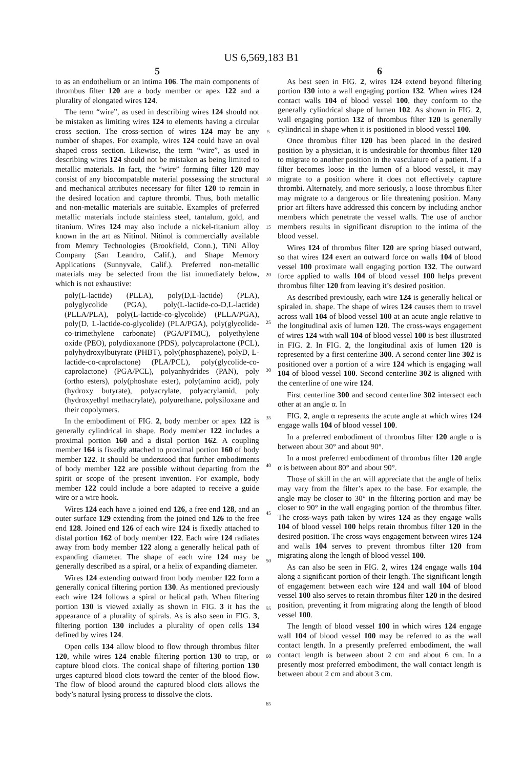US 6,569,183 B1
5
to as an endothelium or an intima 106. The main components of thrombus filter 120 are a body member or apex 122 and a plurality of elongated wires 124.
The term “wire”, as used in describing wires 124 should not be mistaken as limiting wires 124 to elements having a circular cross section. The cross-section of wires 124 may be any number of shapes. For example, wires 124 could have an oval shaped cross section. Likewise, the term “wire”, as used in describing wires 124 should not be mistaken as being limited to metallic materials. In fact, the “wire” forming filter 120 may consist of any biocompatable material possessing the structural and mechanical attributes necessary for filter 120 to remain in the desired location and capture thrombi. Thus, both metallic and non-metallic materials are suitable. Examples of preferred metallic materials include stainless steel, tantalum, gold, and titanium. Wires 124 may also include a nickel-titanium alloy known in the art as Nitinol. Nitinol is commercially available from Memry Technologies (Brookfield, Conn.), TiNi Alloy Company (San Leandro, Calif.), and Shape Memory Applications (Sunnyvale, Calif.). Preferred non-metallic materials may be selected from the list immediately below, which is not exhaustive:
poly(L-lactide) (PLLA), poly(D,L-lactide) (PLA), polyglycolide (PGA), poly(L-lactide-co-D,L-lactide) (PLLA/PLA), poly(L-lactide-co-glycolide) (PLLA/PGA), poly(D, L-lactide-co-glycolide) (PLA/PGA), poly(glycolide-co-trimethylene carbonate) (PGA/PTMC), polyethylene oxide (PEO), polydioxanone (PDS), polycaprolactone (PCL), polyhydroxylbutyrate (PHBT), poly(phosphazene), polyD, L-lactide-co-caprolactone) (PLA/PCL), poly(glycolide-co-caprolactone) (PGA/PCL), polyanhydrides (PAN), poly (ortho esters), poly(phoshate ester), poly(amino acid), poly (hydroxy butyrate), polyacrylate, polyacrylamid, poly (hydroxyethyl methacrylate), polyurethane, polysiloxane and their copolymers.
In the embodiment of FIG. 2, body member or apex 122 is generally cylindrical in shape. Body member 122 includes a proximal portion 160 and a distal portion 162. A coupling member 164 is fixedly attached to proximal portion 160 of body member 122. It should be understood that further embodiments of body member 122 are possible without departing from the spirit or scope of the present invention. For example, body member 122 could include a bore adapted to receive a guide wire or a wire hook.
Wires 124 each have a joined end 126, a free end 128, and an outer surface 129 extending from the joined end 126 to the free end 128. Joined end 126 of each wire 124 is fixedly attached to distal portion 162 of body member 122. Each wire 124 radiates away from body member 122 along a generally helical path of expanding diameter. The shape of each wire 124 may be generally described as a spiral, or a helix of expanding diameter.
Wires 124 extending outward from body member 122 form a generally conical filtering portion 130. As mentioned previously each wire 124 follows a spiral or helical path. When filtering portion 130 is viewed axially as shown in FIG. 3 it has the appearance of a plurality of spirals. As is also seen in FIG. 3, filtering portion 130 includes a plurality of open cells 134 defined by wires 124.
Open cells 134 allow blood to flow through thrombus filter 120, while wires 124 enable filtering portion 130 to trap, or capture blood clots. The conical shape of filtering portion 130 urges captured blood clots toward the center of the blood flow. The flow of blood around the captured blood clots allows the body’s natural lysing process to dissolve the clots.
5
10
15
20
25
30
35
40
45
50
55
60
65
6
As best seen in FIG. 2, wires 124 extend beyond filtering portion 130 into a wall engaging portion 132. When wires 124 contact walls 104 of blood vessel 100, they conform to the generally cylindrical shape of lumen 102. As shown in FIG. 2, wall engaging portion 132 of thrombus filter 120 is generally cylindrical in shape when it is positioned in blood vessel 100.
Once thrombus filter 120 has been placed in the desired position by a physician, it is undesirable for thrombus filter 120 to migrate to another position in the vasculature of a patient. If a filter becomes loose in the lumen of a blood vessel, it may migrate to a position where it does not effectively capture thrombi. Alternately, and more seriously, a loose thrombus filter may migrate to a dangerous or life threatening position. Many prior art filters have addressed this concern by including anchor members which penetrate the vessel walls. The use of anchor members results in significant disruption to the intima of the blood vessel.
Wires 124 of thrombus filter 120 are spring biased outward, so that wires 124 exert an outward force on walls 104 of blood vessel 100 proximate wall engaging portion 132. The outward force applied to walls 104 of blood vessel 100 helps prevent thrombus filter 120 from leaving it’s desired position.
As described previously, each wire 124 is generally helical or spiraled in. shape. The shape of wires 124 causes them to travel across wall 104 of blood vessel 100 at an acute angle relative to the longitudinal axis of lumen 120. The cross-ways engagement of wires 124 with wall 104 of blood vessel 100 is best illustrated in FIG. 2. In FIG. 2, the longitudinal axis of lumen 120 is represented by a first centerline 300. A second center line 302 is positioned over a portion of a wire 124 which is engaging wall 104 of blood vessel 100. Second centerline 302 is aligned with the centerline of one wire 124.
First centerline 300 and second centerline 302 intersect each other at an angle α. In
FIG. 2, angle α represents the acute angle at which wires 124 engage walls 104 of blood vessel 100.
In a preferred embodiment of thrombus filter 120 angle α is between about 30° and about 90°.
In a most preferred embodiment of thrombus filter 120 angle α is between about 80° and about 90°.
Those of skill in the art will appreciate that the angle of helix may vary from the filter’s apex to the base. For example, the angle may be closer to 30° in the filtering portion and may be closer to 90° in the wall engaging portion of the thrombus filter. The cross-ways path taken by wires 124 as they engage walls 104 of blood vessel 100 helps retain thrombus filter 120 in the desired position. The cross ways engagement between wires 124 and walls 104 serves to prevent thrombus filter 120 from migrating along the length of blood vessel 100.
As can also be seen in FIG. 2, wires 124 engage walls 104 along a significant portion of their length. The significant length of engagement between each wire 124 and wall 104 of blood vessel 100 also serves to retain thrombus filter 120 in the desired position, preventing it from migrating along the length of blood vessel 100.
The length of blood vessel 100 in which wires 124 engage wall 104 of blood vessel 100 may be referred to as the wall contact length. In a presently preferred embodiment, the wall contact length is between about 2 cm and about 6 cm. In a presently most preferred embodiment, the wall contact length is between about 2 cm and about 3 cm.